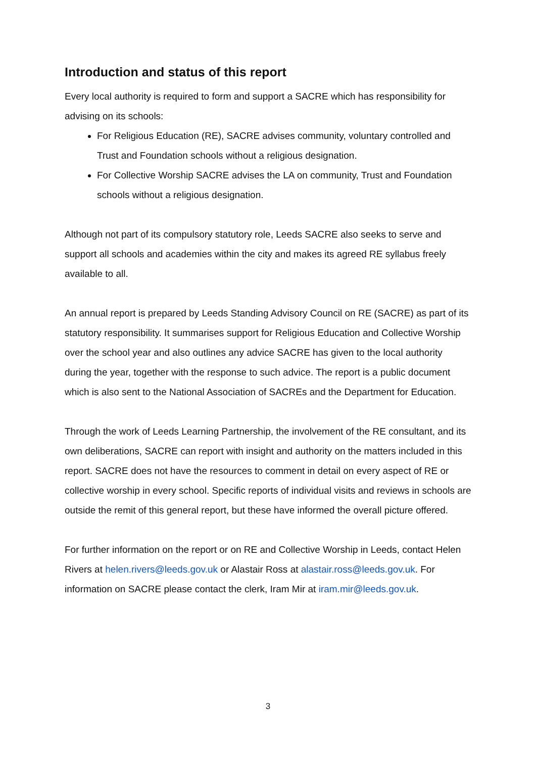Introduction and status of this report
Every local authority is required to form and support a SACRE which has responsibility for advising on its schools:
For Religious Education (RE), SACRE advises community, voluntary controlled and Trust and Foundation schools without a religious designation.
For Collective Worship SACRE advises the LA on community, Trust and Foundation schools without a religious designation.
Although not part of its compulsory statutory role, Leeds SACRE also seeks to serve and support all schools and academies within the city and makes its agreed RE syllabus freely available to all.
An annual report is prepared by Leeds Standing Advisory Council on RE (SACRE) as part of its statutory responsibility. It summarises support for Religious Education and Collective Worship over the school year and also outlines any advice SACRE has given to the local authority during the year, together with the response to such advice. The report is a public document which is also sent to the National Association of SACREs and the Department for Education.
Through the work of Leeds Learning Partnership, the involvement of the RE consultant, and its own deliberations, SACRE can report with insight and authority on the matters included in this report. SACRE does not have the resources to comment in detail on every aspect of RE or collective worship in every school. Specific reports of individual visits and reviews in schools are outside the remit of this general report, but these have informed the overall picture offered.
For further information on the report or on RE and Collective Worship in Leeds, contact Helen Rivers at helen.rivers@leeds.gov.uk or Alastair Ross at alastair.ross@leeds.gov.uk. For information on SACRE please contact the clerk, Iram Mir at iram.mir@leeds.gov.uk.
3